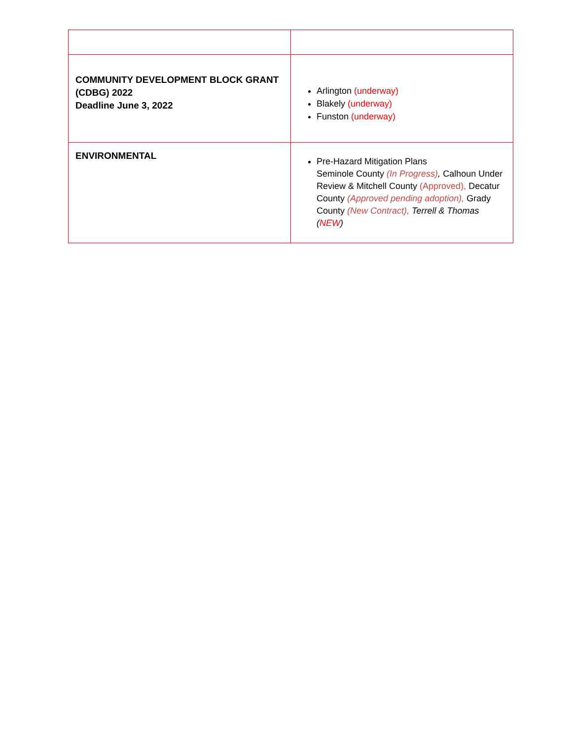| COMMUNITY DEVELOPMENT BLOCK GRANT (CDBG) 2022 Deadline June 3, 2022 | Arlington (underway) Blakely (underway) Funston (underway) |
| ENVIRONMENTAL | Pre-Hazard Mitigation Plans Seminole County (In Progress) , Calhoun Under Review & Mitchell County (Approved), Decatur County (Approved pending adoption), Grady County (New Contract), Terrell & Thomas ( NEW ) |